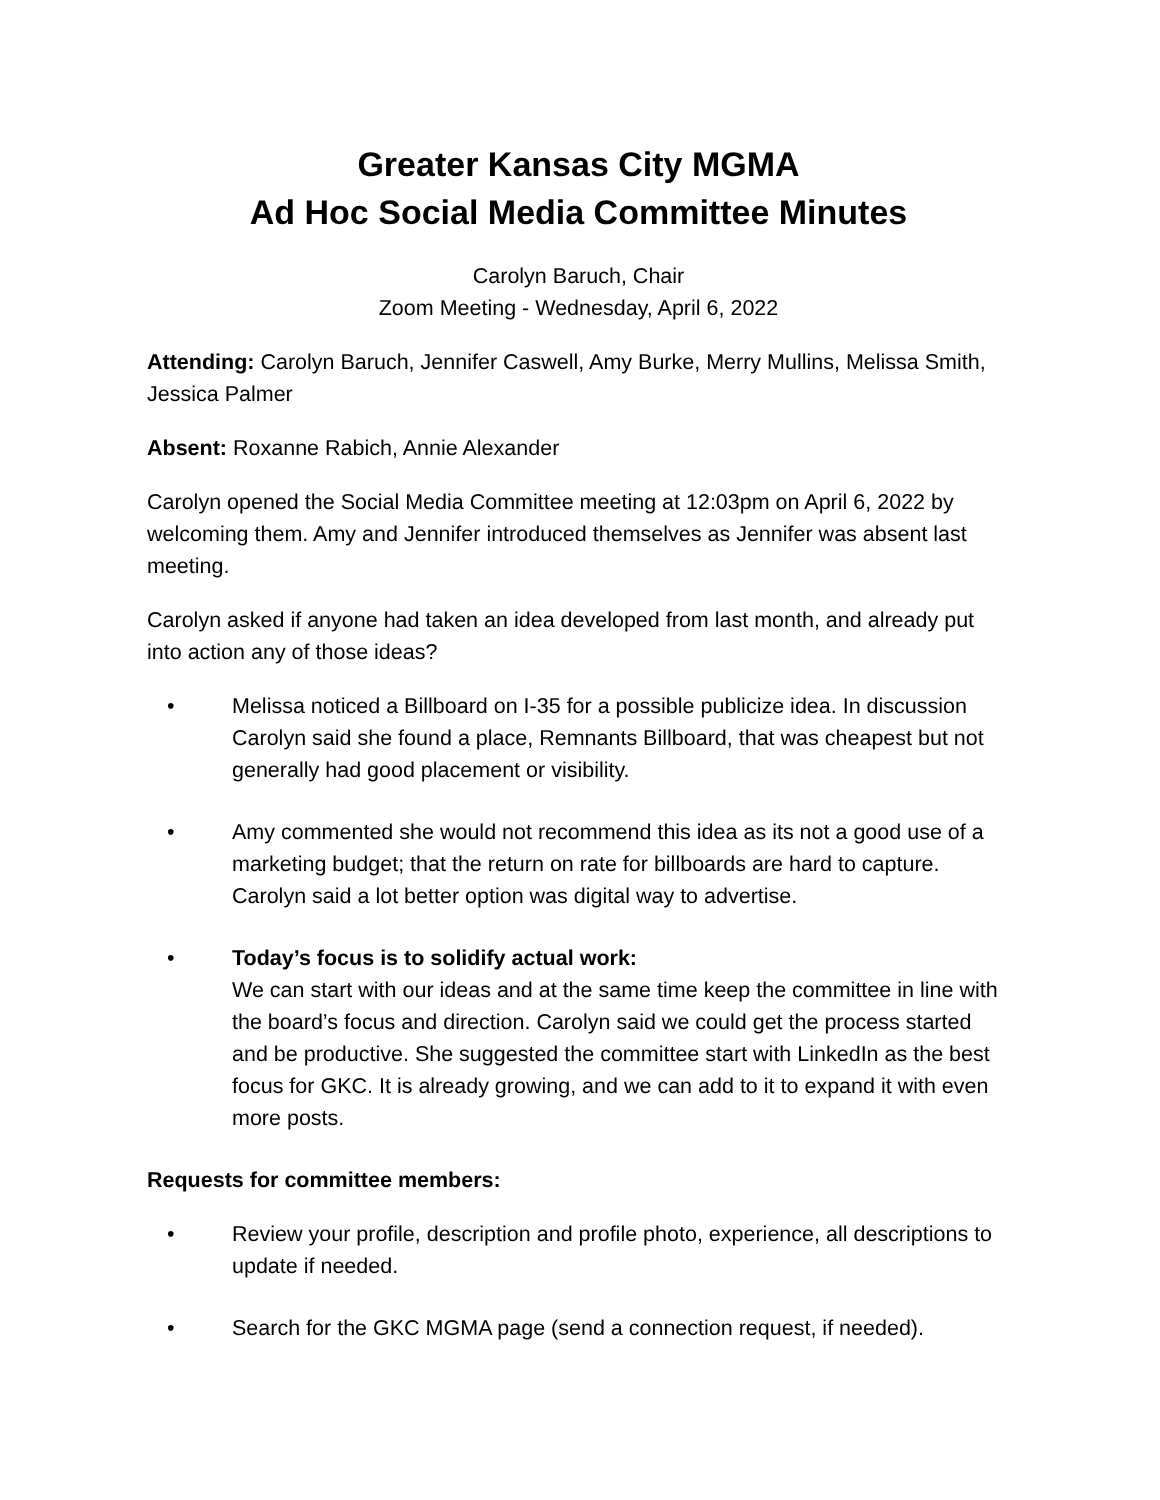Greater Kansas City MGMA
Ad Hoc Social Media Committee Minutes
Carolyn Baruch, Chair
Zoom Meeting - Wednesday, April 6, 2022
Attending: Carolyn Baruch, Jennifer Caswell, Amy Burke, Merry Mullins, Melissa Smith, Jessica Palmer
Absent: Roxanne Rabich, Annie Alexander
Carolyn opened the Social Media Committee meeting at 12:03pm on April 6, 2022 by welcoming them. Amy and Jennifer introduced themselves as Jennifer was absent last meeting.
Carolyn asked if anyone had taken an idea developed from last month, and already put into action any of those ideas?
• Melissa noticed a Billboard on I-35 for a possible publicize idea. In discussion Carolyn said she found a place, Remnants Billboard, that was cheapest but not generally had good placement or visibility.
• Amy commented she would not recommend this idea as its not a good use of a marketing budget; that the return on rate for billboards are hard to capture. Carolyn said a lot better option was digital way to advertise.
• Today’s focus is to solidify actual work:
We can start with our ideas and at the same time keep the committee in line with the board’s focus and direction. Carolyn said we could get the process started and be productive. She suggested the committee start with LinkedIn as the best focus for GKC. It is already growing, and we can add to it to expand it with even more posts.
Requests for committee members:
• Review your profile, description and profile photo, experience, all descriptions to update if needed.
• Search for the GKC MGMA page (send a connection request, if needed).